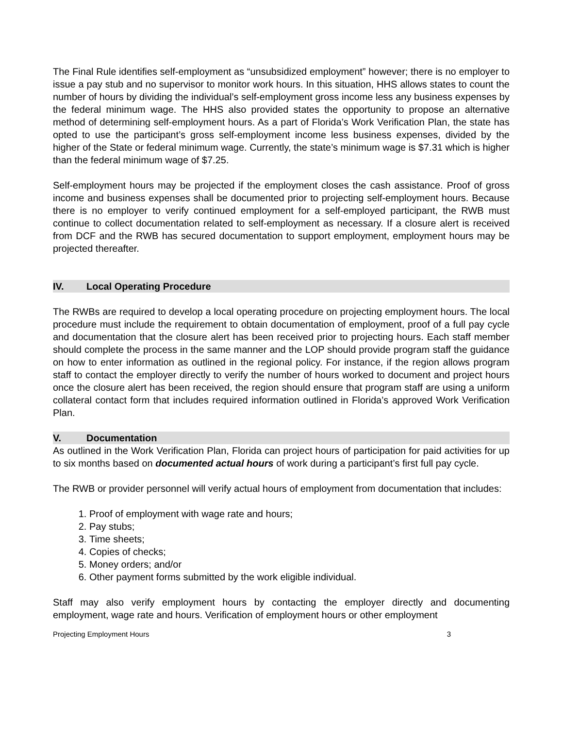The Final Rule identifies self-employment as “unsubsidized employment” however; there is no employer to issue a pay stub and no supervisor to monitor work hours. In this situation, HHS allows states to count the number of hours by dividing the individual’s self-employment gross income less any business expenses by the federal minimum wage. The HHS also provided states the opportunity to propose an alternative method of determining self-employment hours. As a part of Florida’s Work Verification Plan, the state has opted to use the participant’s gross self-employment income less business expenses, divided by the higher of the State or federal minimum wage. Currently, the state’s minimum wage is $7.31 which is higher than the federal minimum wage of $7.25.
Self-employment hours may be projected if the employment closes the cash assistance. Proof of gross income and business expenses shall be documented prior to projecting self-employment hours. Because there is no employer to verify continued employment for a self-employed participant, the RWB must continue to collect documentation related to self-employment as necessary. If a closure alert is received from DCF and the RWB has secured documentation to support employment, employment hours may be projected thereafter.
IV. Local Operating Procedure
The RWBs are required to develop a local operating procedure on projecting employment hours. The local procedure must include the requirement to obtain documentation of employment, proof of a full pay cycle and documentation that the closure alert has been received prior to projecting hours. Each staff member should complete the process in the same manner and the LOP should provide program staff the guidance on how to enter information as outlined in the regional policy. For instance, if the region allows program staff to contact the employer directly to verify the number of hours worked to document and project hours once the closure alert has been received, the region should ensure that program staff are using a uniform collateral contact form that includes required information outlined in Florida’s approved Work Verification Plan.
V. Documentation
As outlined in the Work Verification Plan, Florida can project hours of participation for paid activities for up to six months based on documented actual hours of work during a participant’s first full pay cycle.
The RWB or provider personnel will verify actual hours of employment from documentation that includes:
1. Proof of employment with wage rate and hours;
2. Pay stubs;
3. Time sheets;
4. Copies of checks;
5. Money orders; and/or
6. Other payment forms submitted by the work eligible individual.
Staff may also verify employment hours by contacting the employer directly and documenting employment, wage rate and hours. Verification of employment hours or other employment
Projecting Employment Hours 3